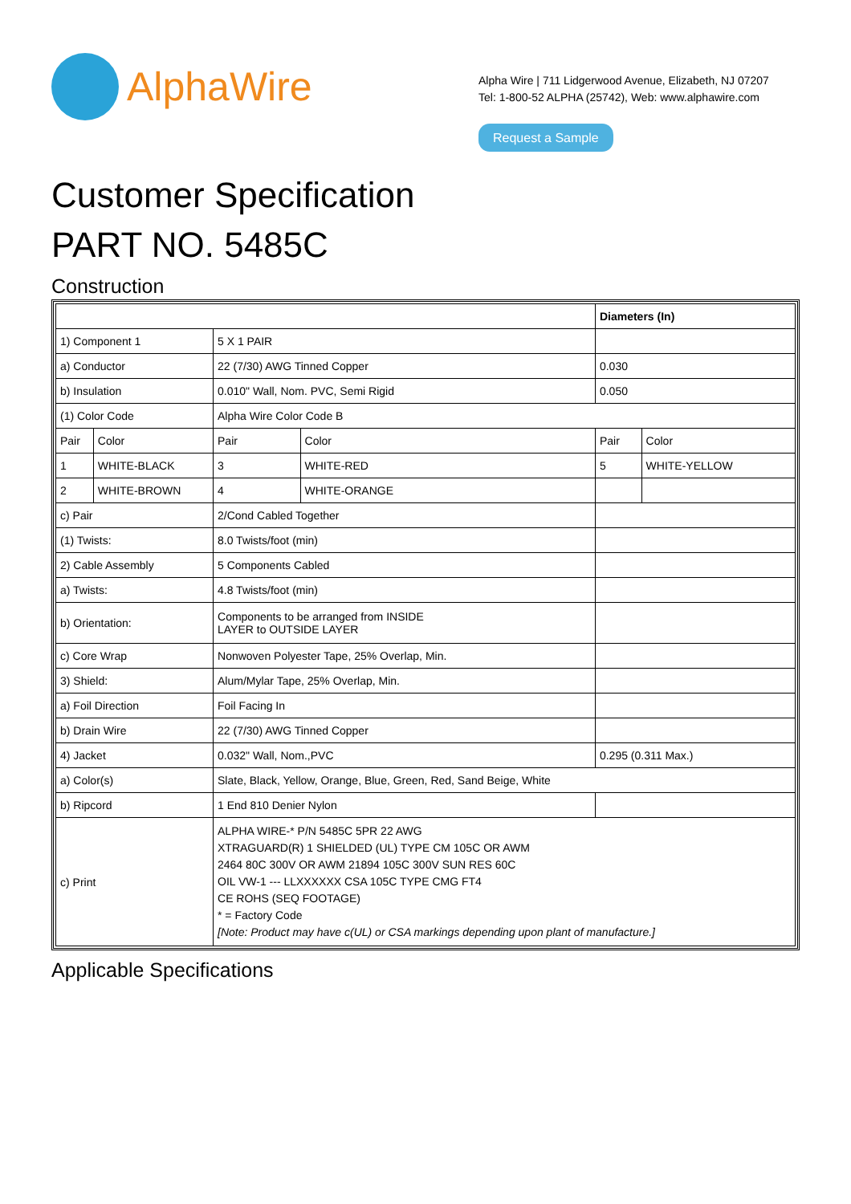AlphaWire
Alpha Wire | 711 Lidgerwood Avenue, Elizabeth, NJ 07207
Tel: 1-800-52 ALPHA (25742), Web: www.alphawire.com
Request a Sample
Customer Specification
PART NO. 5485C
Construction
| | | | | Diameters (In) | |
| 1) Component 1 | | 5 X 1 PAIR | | | |
| a) Conductor | | 22 (7/30) AWG Tinned Copper | | 0.030 | |
| b) Insulation | | 0.010" Wall, Nom. PVC, Semi Rigid | | 0.050 | |
| (1) Color Code | | Alpha Wire Color Code B | | | |
| Pair | Color | Pair | Color | Pair | Color |
| 1 | WHITE-BLACK | 3 | WHITE-RED | 5 | WHITE-YELLOW |
| 2 | WHITE-BROWN | 4 | WHITE-ORANGE | | |
| c) Pair | | 2/Cond Cabled Together | | | |
| (1) Twists: | | 8.0 Twists/foot (min) | | | |
| 2) Cable Assembly | | 5 Components Cabled | | | |
| a) Twists: | | 4.8 Twists/foot (min) | | | |
| b) Orientation: | | Components to be arranged from INSIDE LAYER to OUTSIDE LAYER | | | |
| c) Core Wrap | | Nonwoven Polyester Tape, 25% Overlap, Min. | | | |
| 3) Shield: | | Alum/Mylar Tape, 25% Overlap, Min. | | | |
| a) Foil Direction | | Foil Facing In | | | |
| b) Drain Wire | | 22 (7/30) AWG Tinned Copper | | | |
| 4) Jacket | | 0.032" Wall, Nom.,PVC | | 0.295 (0.311 Max.) | |
| a) Color(s) | | Slate, Black, Yellow, Orange, Blue, Green, Red, Sand Beige, White | | | |
| b) Ripcord | | 1 End 810 Denier Nylon | | | |
| c) Print | | ALPHA WIRE-* P/N 5485C 5PR 22 AWG XTRAGUARD(R) 1 SHIELDED (UL) TYPE CM 105C OR AWM 2464 80C 300V OR AWM 21894 105C 300V SUN RES 60C OIL VW-1 --- LLXXXXXX CSA 105C TYPE CMG FT4 CE ROHS (SEQ FOOTAGE) * = Factory Code [Note: Product may have c(UL) or CSA markings depending upon plant of manufacture.] | | | |
Applicable Specifications